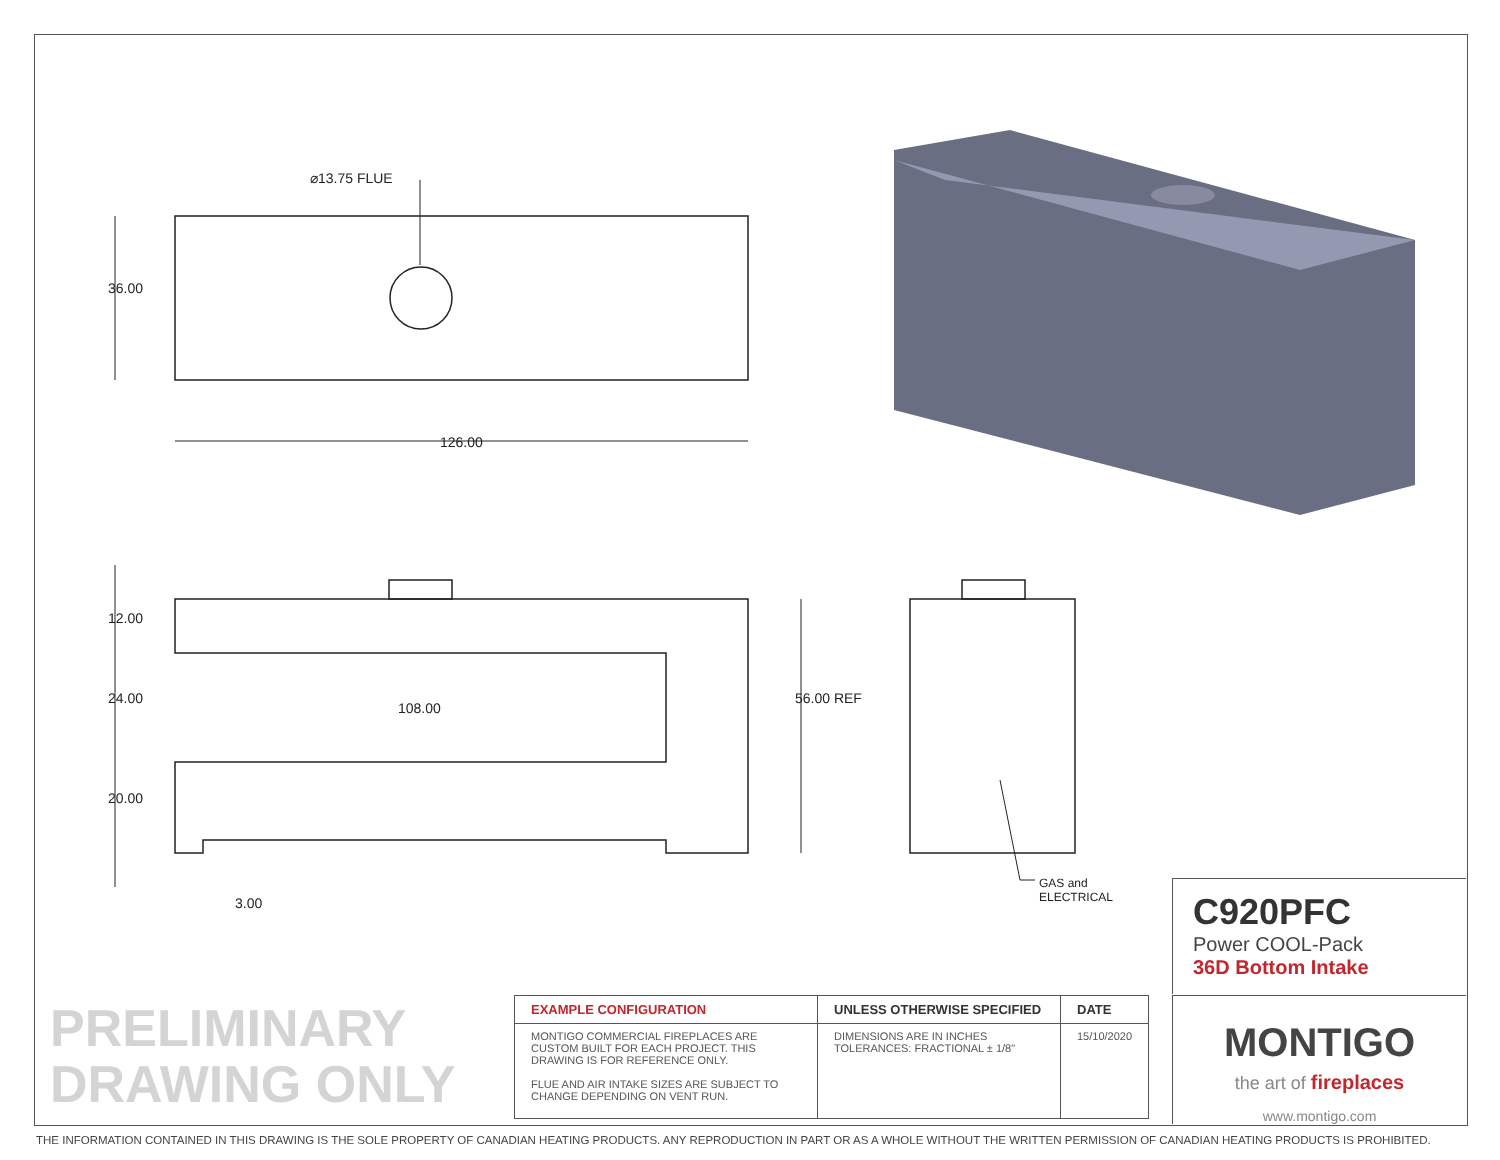⌀13.75 FLUE
126.00
36.00
12.00
24.00
20.00
108.00
56.00 REF
3.00
GAS and
ELECTRICAL
C920PFC
Power COOL-Pack
36D Bottom Intake
PRELIMINARY
DRAWING ONLY
| EXAMPLE CONFIGURATION | UNLESS OTHERWISE SPECIFIED | DATE |
| --- | --- | --- |
| MONTIGO COMMERCIAL FIREPLACES ARE CUSTOM BUILT FOR EACH PROJECT. THIS DRAWING IS FOR REFERENCE ONLY. FLUE AND AIR INTAKE SIZES ARE SUBJECT TO CHANGE DEPENDING ON VENT RUN. | DIMENSIONS ARE IN INCHES TOLERANCES: FRACTIONAL ± 1/8" | 15/10/2020 |
MONTIGO
the art of fireplaces
www.montigo.com
THE INFORMATION CONTAINED IN THIS DRAWING IS THE SOLE PROPERTY OF CANADIAN HEATING PRODUCTS. ANY REPRODUCTION IN PART OR AS A WHOLE WITHOUT THE WRITTEN PERMISSION OF CANADIAN HEATING PRODUCTS IS PROHIBITED.